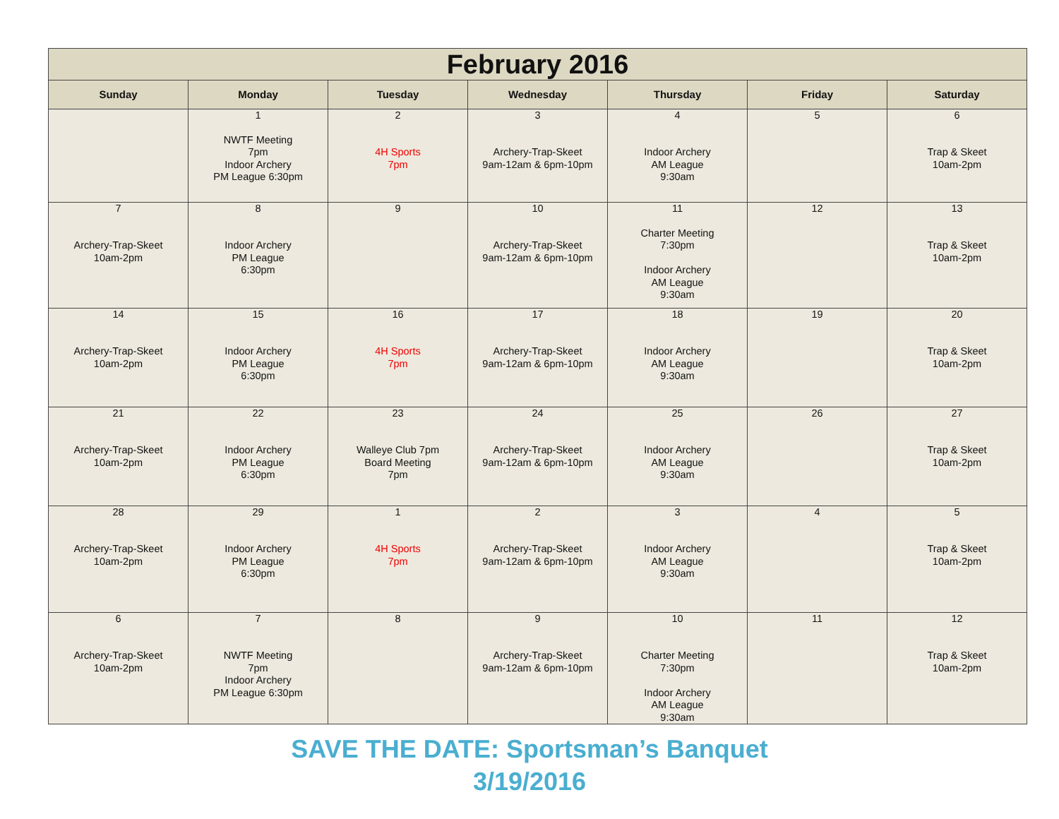| February 2016 | | | | | | |
| --- | --- | --- | --- | --- | --- | --- |
| Sunday | Monday | Tuesday | Wednesday | Thursday | Friday | Saturday |
| | 1 NWTF Meeting 7pm Indoor Archery PM League 6:30pm | 2 4H Sports 7pm | 3 Archery-Trap-Skeet 9am-12am & 6pm-10pm | 4 Indoor Archery AM League 9:30am | 5 | 6 Trap & Skeet 10am-2pm |
| 7 Archery-Trap-Skeet 10am-2pm | 8 Indoor Archery PM League 6:30pm | 9 | 10 Archery-Trap-Skeet 9am-12am & 6pm-10pm | 11 Charter Meeting 7:30pm Indoor Archery AM League 9:30am | 12 | 13 Trap & Skeet 10am-2pm |
| 14 Archery-Trap-Skeet 10am-2pm | 15 Indoor Archery PM League 6:30pm | 16 4H Sports 7pm | 17 Archery-Trap-Skeet 9am-12am & 6pm-10pm | 18 Indoor Archery AM League 9:30am | 19 | 20 Trap & Skeet 10am-2pm |
| 21 Archery-Trap-Skeet 10am-2pm | 22 Indoor Archery PM League 6:30pm | 23 Walleye Club 7pm Board Meeting 7pm | 24 Archery-Trap-Skeet 9am-12am & 6pm-10pm | 25 Indoor Archery AM League 9:30am | 26 | 27 Trap & Skeet 10am-2pm |
| 28 Archery-Trap-Skeet 10am-2pm | 29 Indoor Archery PM League 6:30pm | 1 4H Sports 7pm | 2 Archery-Trap-Skeet 9am-12am & 6pm-10pm | 3 Indoor Archery AM League 9:30am | 4 | 5 Trap & Skeet 10am-2pm |
| 6 Archery-Trap-Skeet 10am-2pm | 7 NWTF Meeting 7pm Indoor Archery PM League 6:30pm | 8 | 9 Archery-Trap-Skeet 9am-12am & 6pm-10pm | 10 Charter Meeting 7:30pm Indoor Archery AM League 9:30am | 11 | 12 Trap & Skeet 10am-2pm |
SAVE THE DATE: Sportsman’s Banquet
3/19/2016